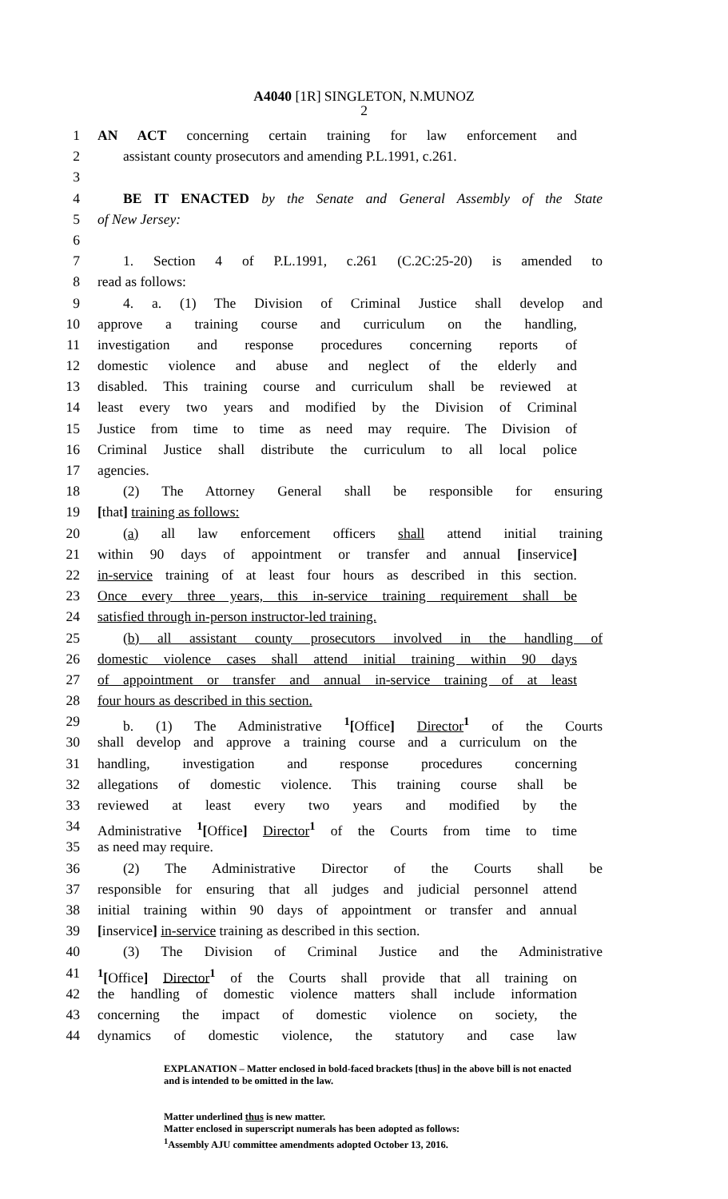A4040 [1R] SINGLETON, N.MUNOZ
2
1 AN ACT concerning certain training for law enforcement and
2 assistant county prosecutors and amending P.L.1991, c.261.
3
4 BE IT ENACTED by the Senate and General Assembly of the State
5 of New Jersey:
6
7 1. Section 4 of P.L.1991, c.261 (C.2C:25-20) is amended to
8 read as follows:
9 4. a. (1) The Division of Criminal Justice shall develop and
10 approve a training course and curriculum on the handling,
11 investigation and response procedures concerning reports of
12 domestic violence and abuse and neglect of the elderly and
13 disabled. This training course and curriculum shall be reviewed at
14 least every two years and modified by the Division of Criminal
15 Justice from time to time as need may require. The Division of
16 Criminal Justice shall distribute the curriculum to all local police
17 agencies.
18 (2) The Attorney General shall be responsible for ensuring
19 [that] training as follows:
20 (a) all law enforcement officers shall attend initial training
21 within 90 days of appointment or transfer and annual [inservice]
22 in-service training of at least four hours as described in this section.
23 Once every three years, this in-service training requirement shall be
24 satisfied through in-person instructor-led training.
25 (b) all assistant county prosecutors involved in the handling of
26 domestic violence cases shall attend initial training within 90 days
27 of appointment or transfer and annual in-service training of at least
28 four hours as described in this section.
29 b. (1) The Administrative <sup>1</sup>[Office] Director<sup>1</sup> of the Courts
30 shall develop and approve a training course and a curriculum on the
31 handling, investigation and response procedures concerning
32 allegations of domestic violence. This training course shall be
33 reviewed at least every two years and modified by the
34 Administrative <sup>1</sup>[Office] Director<sup>1</sup> of the Courts from time to time
35 as need may require.
36 (2) The Administrative Director of the Courts shall be
37 responsible for ensuring that all judges and judicial personnel attend
38 initial training within 90 days of appointment or transfer and annual
39 [inservice] in-service training as described in this section.
40 (3) The Division of Criminal Justice and the Administrative
41<sup>1</sup>[Office] Director<sup>1</sup> of the Courts shall provide that all training on
42 the handling of domestic violence matters shall include information
43 concerning the impact of domestic violence on society, the
44 dynamics of domestic violence, the statutory and case law
EXPLANATION – Matter enclosed in bold-faced brackets [thus] in the above bill is not enacted and is intended to be omitted in the law.
Matter underlined thus is new matter.
Matter enclosed in superscript numerals has been adopted as follows:
<sup>1</sup> Assembly AJU committee amendments adopted October 13, 2016.